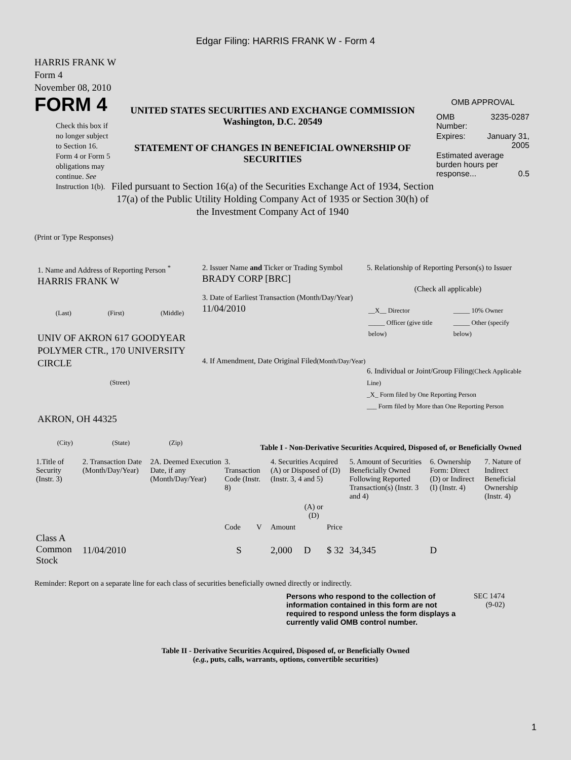Edgar Filing: HARRIS FRANK W - Form 4
HARRIS FRANK W
Form 4
November 08, 2010
FORM 4
Check this box if no longer subject to Section 16. Form 4 or Form 5 obligations may continue. See Instruction 1(b).
UNITED STATES SECURITIES AND EXCHANGE COMMISSION
Washington, D.C. 20549
STATEMENT OF CHANGES IN BENEFICIAL OWNERSHIP OF SECURITIES
Filed pursuant to Section 16(a) of the Securities Exchange Act of 1934, Section 17(a) of the Public Utility Holding Company Act of 1935 or Section 30(h) of the Investment Company Act of 1940
OMB APPROVAL
| OMB Number: | 3235-0287 |
| Expires: | January 31, 2005 |
| Estimated average burden hours per response... 0.5 | |
(Print or Type Responses)
1. Name and Address of Reporting Person <sup>*</sup>
HARRIS FRANK W
(Last) (First) (Middle)
UNIV OF AKRON 617 GOODYEAR POLYMER CTR., 170 UNIVERSITY CIRCLE
(Street)
AKRON, OH 44325
(City) (State) (Zip)
2. Issuer Name and Ticker or Trading Symbol
BRADY CORP [BRC]
3. Date of Earliest Transaction (Month/Day/Year)
11/04/2010
4. If Amendment, Date Original Filed(Month/Day/Year)
5. Relationship of Reporting Person(s) to Issuer
(Check all applicable)
| __X__ Director | _____ 10% Owner |
| _____ Officer (give title below) | _____ Other (specify below) |
6. Individual or Joint/Group Filing(Check Applicable Line)
_X_ Form filed by One Reporting Person
___ Form filed by More than One Reporting Person
Table I - Non-Derivative Securities Acquired, Disposed of, or Beneficially Owned
| 1.Title of Security (Instr. 3) | 2. Transaction Date (Month/Day/Year) | 2A. Deemed Execution Date, if any (Month/Day/Year) | 3. Transaction Code (Instr. 8) | | 4. Securities Acquired (A) or Disposed of (D) (Instr. 3, 4 and 5) | | | 5. Amount of Securities Beneficially Owned Following Reported Transaction(s) (Instr. 3 and 4) | 6. Ownership Form: Direct (D) or Indirect (I) (Instr. 4) | 7. Nature of Indirect Beneficial Ownership (Instr. 4) |
| --- | --- | --- | --- | --- | --- | --- | --- | --- | --- | --- |
| | | | Code | V | Amount | (A) or (D) | Price | | | |
| Class A Common Stock | 11/04/2010 | | S | | 2,000 | D | $ 32 | 34,345 | D | |
Reminder: Report on a separate line for each class of securities beneficially owned directly or indirectly.
Persons who respond to the collection of information contained in this form are not required to respond unless the form displays a currently valid OMB control number.
SEC 1474
(9-02)
Table II - Derivative Securities Acquired, Disposed of, or Beneficially Owned
(e.g., puts, calls, warrants, options, convertible securities)
1